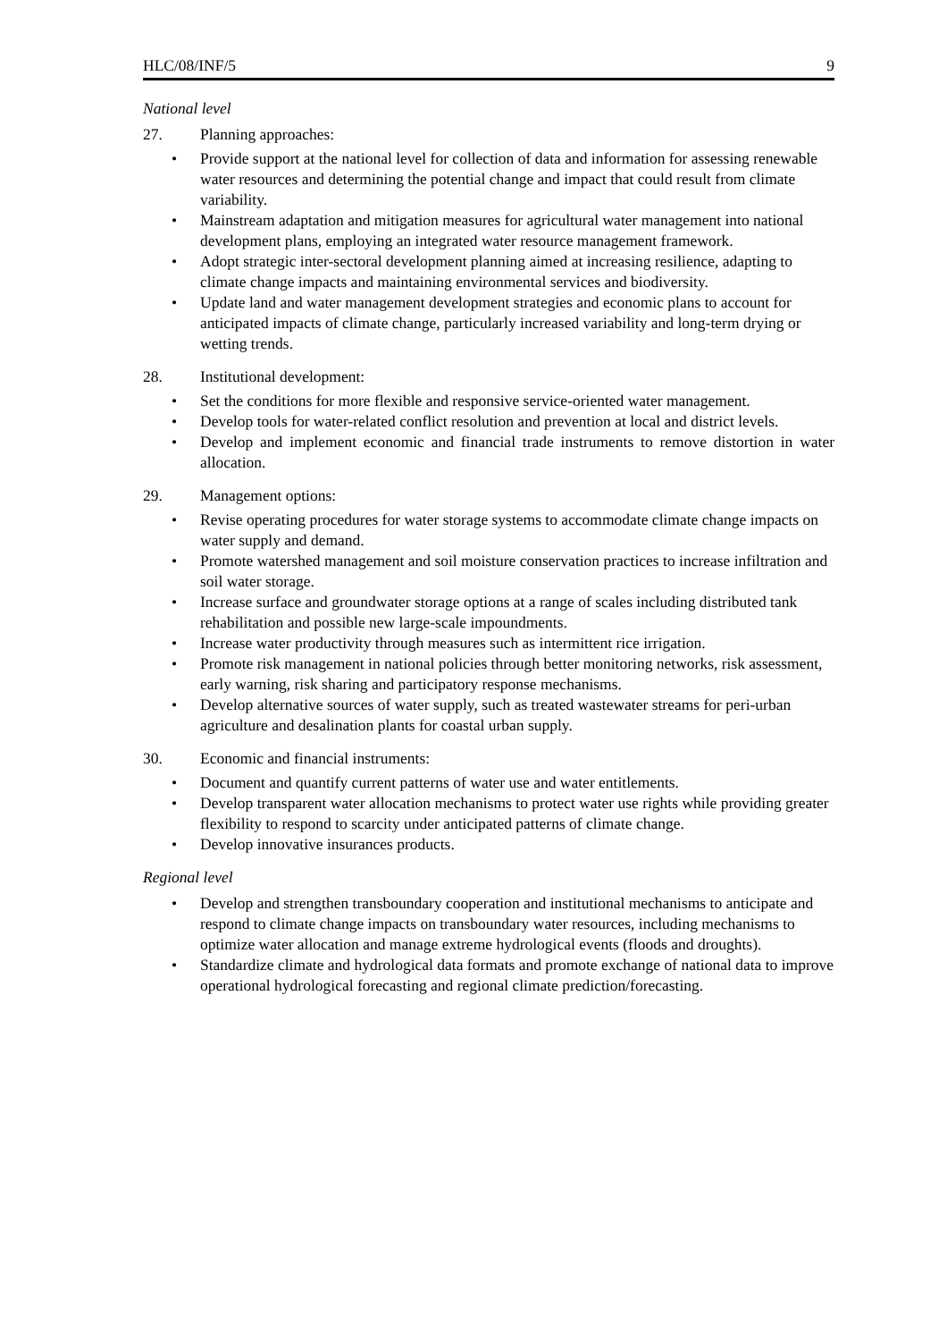HLC/08/INF/5 9
National level
27. Planning approaches:
• Provide support at the national level for collection of data and information for assessing renewable water resources and determining the potential change and impact that could result from climate variability.
• Mainstream adaptation and mitigation measures for agricultural water management into national development plans, employing an integrated water resource management framework.
• Adopt strategic inter-sectoral development planning aimed at increasing resilience, adapting to climate change impacts and maintaining environmental services and biodiversity.
• Update land and water management development strategies and economic plans to account for anticipated impacts of climate change, particularly increased variability and long-term drying or wetting trends.
28. Institutional development:
• Set the conditions for more flexible and responsive service-oriented water management.
• Develop tools for water-related conflict resolution and prevention at local and district levels.
• Develop and implement economic and financial trade instruments to remove distortion in water allocation.
29. Management options:
• Revise operating procedures for water storage systems to accommodate climate change impacts on water supply and demand.
• Promote watershed management and soil moisture conservation practices to increase infiltration and soil water storage.
• Increase surface and groundwater storage options at a range of scales including distributed tank rehabilitation and possible new large-scale impoundments.
• Increase water productivity through measures such as intermittent rice irrigation.
• Promote risk management in national policies through better monitoring networks, risk assessment, early warning, risk sharing and participatory response mechanisms.
• Develop alternative sources of water supply, such as treated wastewater streams for peri-urban agriculture and desalination plants for coastal urban supply.
30. Economic and financial instruments:
• Document and quantify current patterns of water use and water entitlements.
• Develop transparent water allocation mechanisms to protect water use rights while providing greater flexibility to respond to scarcity under anticipated patterns of climate change.
• Develop innovative insurances products.
Regional level
• Develop and strengthen transboundary cooperation and institutional mechanisms to anticipate and respond to climate change impacts on transboundary water resources, including mechanisms to optimize water allocation and manage extreme hydrological events (floods and droughts).
• Standardize climate and hydrological data formats and promote exchange of national data to improve operational hydrological forecasting and regional climate prediction/forecasting.